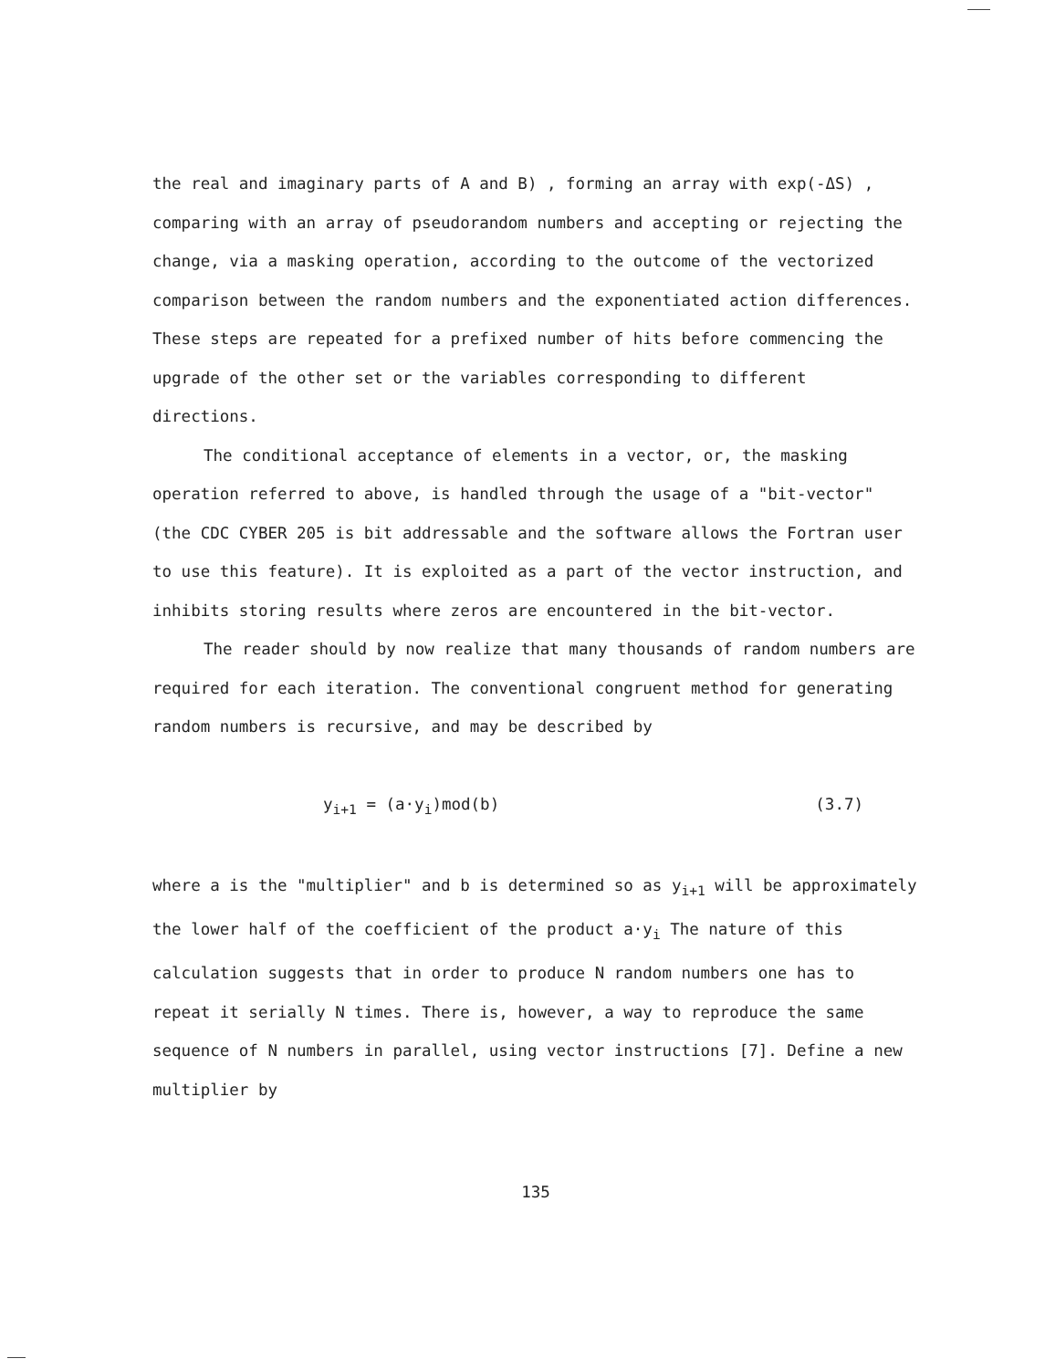the real and imaginary parts of A and B) , forming an array with exp(-ΔS) , comparing with an array of pseudorandom numbers and accepting or rejecting the change, via a masking operation, according to the outcome of the vectorized comparison between the random numbers and the exponentiated action differences. These steps are repeated for a prefixed number of hits before commencing the upgrade of the other set or the variables corresponding to different directions.
The conditional acceptance of elements in a vector, or, the masking operation referred to above, is handled through the usage of a "bit-vector" (the CDC CYBER 205 is bit addressable and the software allows the Fortran user to use this feature). It is exploited as a part of the vector instruction, and inhibits storing results where zeros are encountered in the bit-vector.
The reader should by now realize that many thousands of random numbers are required for each iteration. The conventional congruent method for generating random numbers is recursive, and may be described by
y<sub>i+1</sub> = (a·y<sub>i</sub>)mod(b) (3.7)
where a is the "multiplier" and b is determined so as y<sub>i+1</sub> will be approximately the lower half of the coefficient of the product a·y<sub>i</sub> The nature of this calculation suggests that in order to produce N random numbers one has to repeat it serially N times. There is, however, a way to reproduce the same sequence of N numbers in parallel, using vector instructions [7]. Define a new multiplier by
135